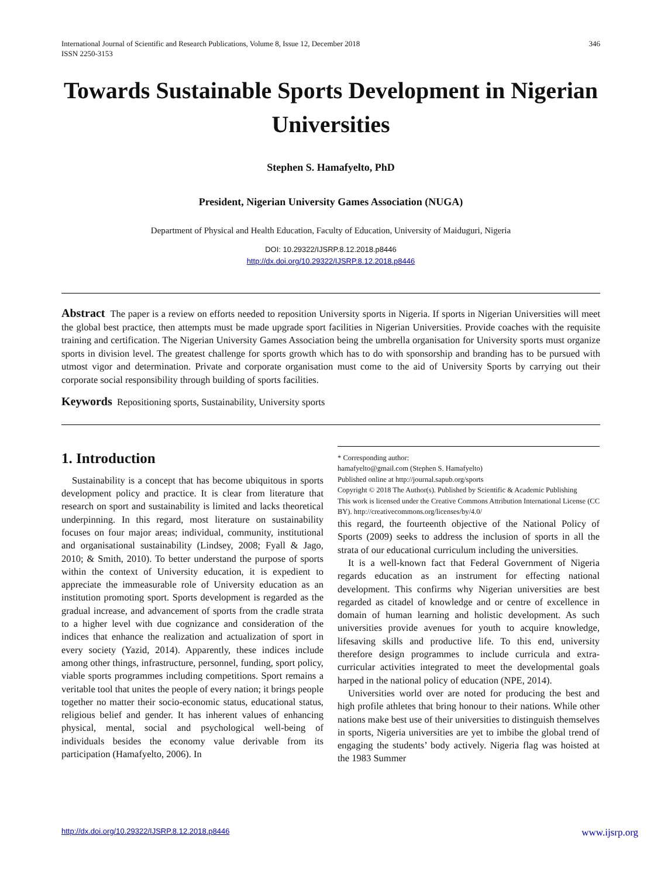International Journal of Scientific and Research Publications, Volume 8, Issue 12, December 2018
ISSN 2250-3153
346
Towards Sustainable Sports Development in Nigerian Universities
Stephen S. Hamafyelto, PhD
President, Nigerian University Games Association (NUGA)
Department of Physical and Health Education, Faculty of Education, University of Maiduguri, Nigeria
DOI: 10.29322/IJSRP.8.12.2018.p8446
http://dx.doi.org/10.29322/IJSRP.8.12.2018.p8446
Abstract The paper is a review on efforts needed to reposition University sports in Nigeria. If sports in Nigerian Universities will meet the global best practice, then attempts must be made upgrade sport facilities in Nigerian Universities. Provide coaches with the requisite training and certification. The Nigerian University Games Association being the umbrella organisation for University sports must organize sports in division level. The greatest challenge for sports growth which has to do with sponsorship and branding has to be pursued with utmost vigor and determination. Private and corporate organisation must come to the aid of University Sports by carrying out their corporate social responsibility through building of sports facilities.
Keywords Repositioning sports, Sustainability, University sports
1. Introduction
Sustainability is a concept that has become ubiquitous in sports development policy and practice. It is clear from literature that research on sport and sustainability is limited and lacks theoretical underpinning. In this regard, most literature on sustainability focuses on four major areas; individual, community, institutional and organisational sustainability (Lindsey, 2008; Fyall & Jago, 2010; & Smith, 2010). To better understand the purpose of sports within the context of University education, it is expedient to appreciate the immeasurable role of University education as an institution promoting sport. Sports development is regarded as the gradual increase, and advancement of sports from the cradle strata to a higher level with due cognizance and consideration of the indices that enhance the realization and actualization of sport in every society (Yazid, 2014). Apparently, these indices include among other things, infrastructure, personnel, funding, sport policy, viable sports programmes including competitions. Sport remains a veritable tool that unites the people of every nation; it brings people together no matter their socio-economic status, educational status, religious belief and gender. It has inherent values of enhancing physical, mental, social and psychological well-being of individuals besides the economy value derivable from its participation (Hamafyelto, 2006). In
* Corresponding author:
hamafyelto@gmail.com (Stephen S. Hamafyelto)
Published online at http://journal.sapub.org/sports
Copyright © 2018 The Author(s). Published by Scientific & Academic Publishing
This work is licensed under the Creative Commons Attribution International License (CC BY). http://creativecommons.org/licenses/by/4.0/
this regard, the fourteenth objective of the National Policy of Sports (2009) seeks to address the inclusion of sports in all the strata of our educational curriculum including the universities.
It is a well-known fact that Federal Government of Nigeria regards education as an instrument for effecting national development. This confirms why Nigerian universities are best regarded as citadel of knowledge and or centre of excellence in domain of human learning and holistic development. As such universities provide avenues for youth to acquire knowledge, lifesaving skills and productive life. To this end, university therefore design programmes to include curricula and extra-curricular activities integrated to meet the developmental goals harped in the national policy of education (NPE, 2014).
Universities world over are noted for producing the best and high profile athletes that bring honour to their nations. While other nations make best use of their universities to distinguish themselves in sports, Nigeria universities are yet to imbibe the global trend of engaging the students’ body actively. Nigeria flag was hoisted at the 1983 Summer
http://dx.doi.org/10.29322/IJSRP.8.12.2018.p8446 www.ijsrp.org